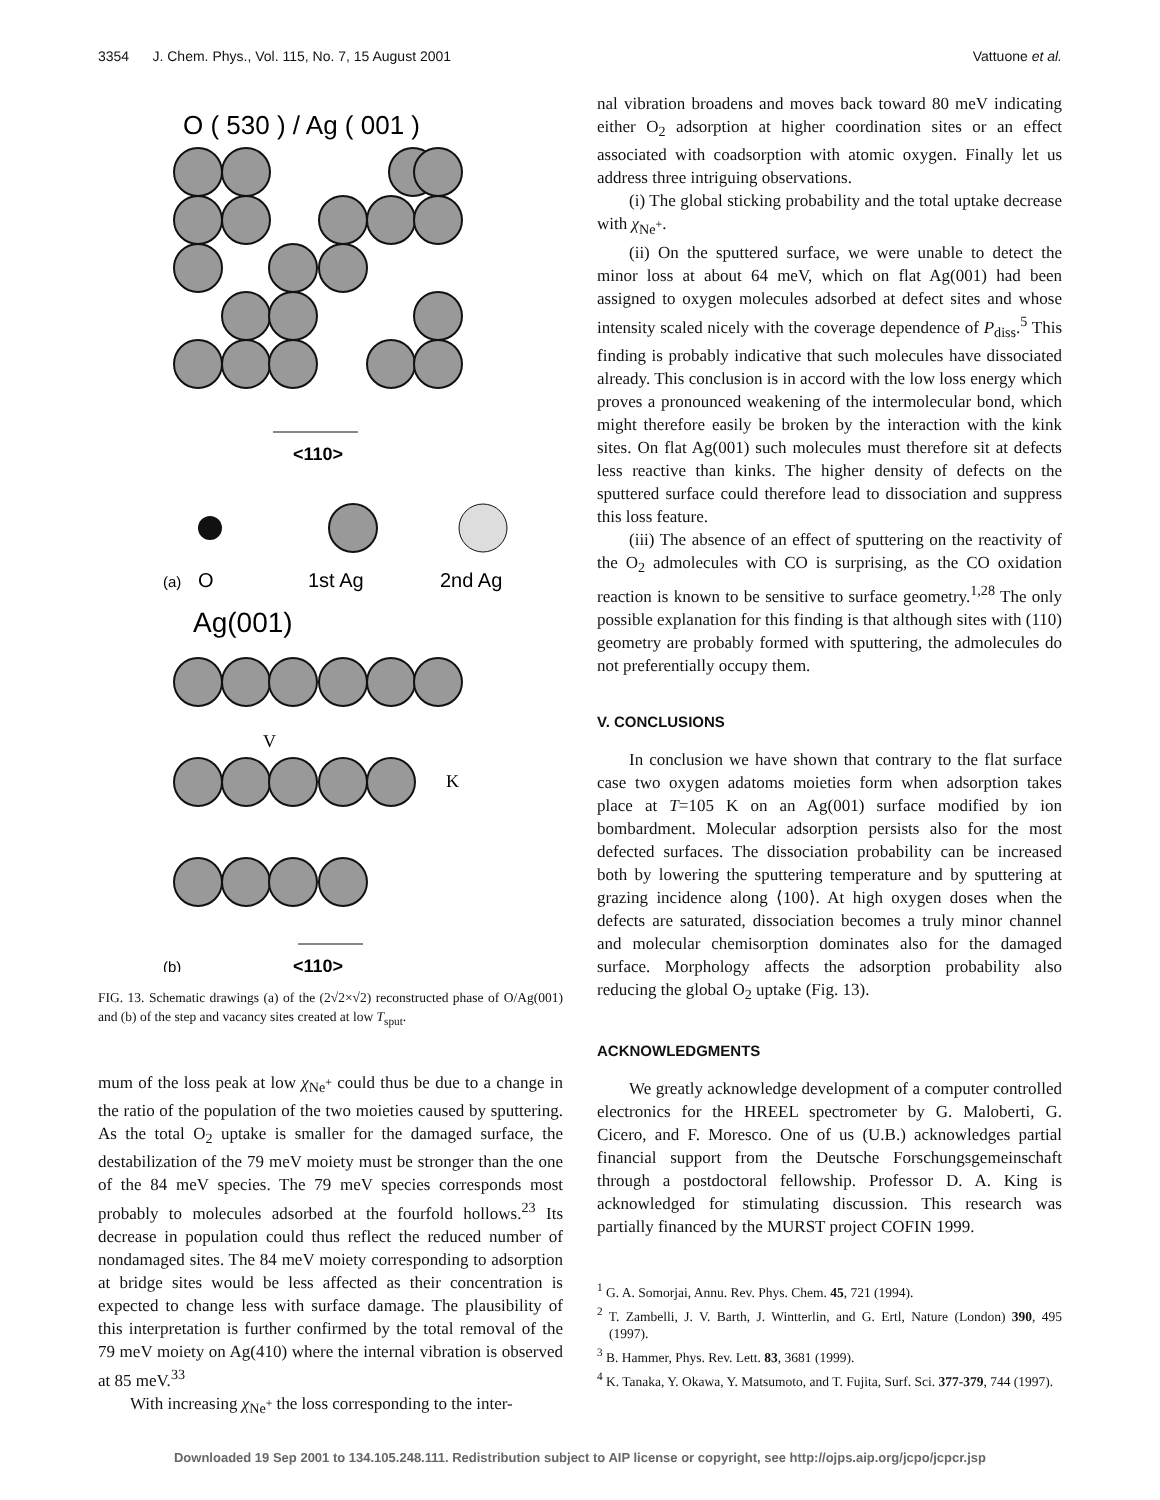3354 J. Chem. Phys., Vol. 115, No. 7, 15 August 2001 Vattuone et al.
O ( 530 ) / Ag ( 001 )
<110>
(a)
O
1st Ag
2nd Ag
Ag(001)
V
K
(b)
<110>
FIG. 13. Schematic drawings (a) of the (2√2×√2) reconstructed phase of O/Ag(001) and (b) of the step and vacancy sites created at low T<sub>sput</sub>.
mum of the loss peak at low χ<sub>Ne<sup>+</sup></sub> could thus be due to a change in the ratio of the population of the two moieties caused by sputtering. As the total O<sub>2</sub> uptake is smaller for the damaged surface, the destabilization of the 79 meV moiety must be stronger than the one of the 84 meV species. The 79 meV species corresponds most probably to molecules adsorbed at the fourfold hollows.<sup>23</sup> Its decrease in population could thus reflect the reduced number of nondamaged sites. The 84 meV moiety corresponding to adsorption at bridge sites would be less affected as their concentration is expected to change less with surface damage. The plausibility of this interpretation is further confirmed by the total removal of the 79 meV moiety on Ag(410) where the internal vibration is observed at 85 meV.<sup>33</sup>
With increasing χ<sub>Ne<sup>+</sup></sub> the loss corresponding to the inter-
nal vibration broadens and moves back toward 80 meV indicating either O<sub>2</sub> adsorption at higher coordination sites or an effect associated with coadsorption with atomic oxygen. Finally let us address three intriguing observations.
(i) The global sticking probability and the total uptake decrease with χ<sub>Ne<sup>+</sup></sub>.
(ii) On the sputtered surface, we were unable to detect the minor loss at about 64 meV, which on flat Ag(001) had been assigned to oxygen molecules adsorbed at defect sites and whose intensity scaled nicely with the coverage dependence of P<sub>diss</sub>.<sup>5</sup> This finding is probably indicative that such molecules have dissociated already. This conclusion is in accord with the low loss energy which proves a pronounced weakening of the intermolecular bond, which might therefore easily be broken by the interaction with the kink sites. On flat Ag(001) such molecules must therefore sit at defects less reactive than kinks. The higher density of defects on the sputtered surface could therefore lead to dissociation and suppress this loss feature.
(iii) The absence of an effect of sputtering on the reactivity of the O<sub>2</sub> admolecules with CO is surprising, as the CO oxidation reaction is known to be sensitive to surface geometry.<sup>1,28</sup> The only possible explanation for this finding is that although sites with (110) geometry are probably formed with sputtering, the admolecules do not preferentially occupy them.
V. CONCLUSIONS
In conclusion we have shown that contrary to the flat surface case two oxygen adatoms moieties form when adsorption takes place at T=105 K on an Ag(001) surface modified by ion bombardment. Molecular adsorption persists also for the most defected surfaces. The dissociation probability can be increased both by lowering the sputtering temperature and by sputtering at grazing incidence along ⟨100⟩. At high oxygen doses when the defects are saturated, dissociation becomes a truly minor channel and molecular chemisorption dominates also for the damaged surface. Morphology affects the adsorption probability also reducing the global O<sub>2</sub> uptake (Fig. 13).
ACKNOWLEDGMENTS
We greatly acknowledge development of a computer controlled electronics for the HREEL spectrometer by G. Maloberti, G. Cicero, and F. Moresco. One of us (U.B.) acknowledges partial financial support from the Deutsche Forschungsgemeinschaft through a postdoctoral fellowship. Professor D. A. King is acknowledged for stimulating discussion. This research was partially financed by the MURST project COFIN 1999.
<sup>1</sup> G. A. Somorjai, Annu. Rev. Phys. Chem. 45, 721 (1994).
<sup>2</sup> T. Zambelli, J. V. Barth, J. Wintterlin, and G. Ertl, Nature (London) 390, 495 (1997).
<sup>3</sup> B. Hammer, Phys. Rev. Lett. 83, 3681 (1999).
<sup>4</sup> K. Tanaka, Y. Okawa, Y. Matsumoto, and T. Fujita, Surf. Sci. 377-379, 744 (1997).
Downloaded 19 Sep 2001 to 134.105.248.111. Redistribution subject to AIP license or copyright, see http://ojps.aip.org/jcpo/jcpcr.jsp